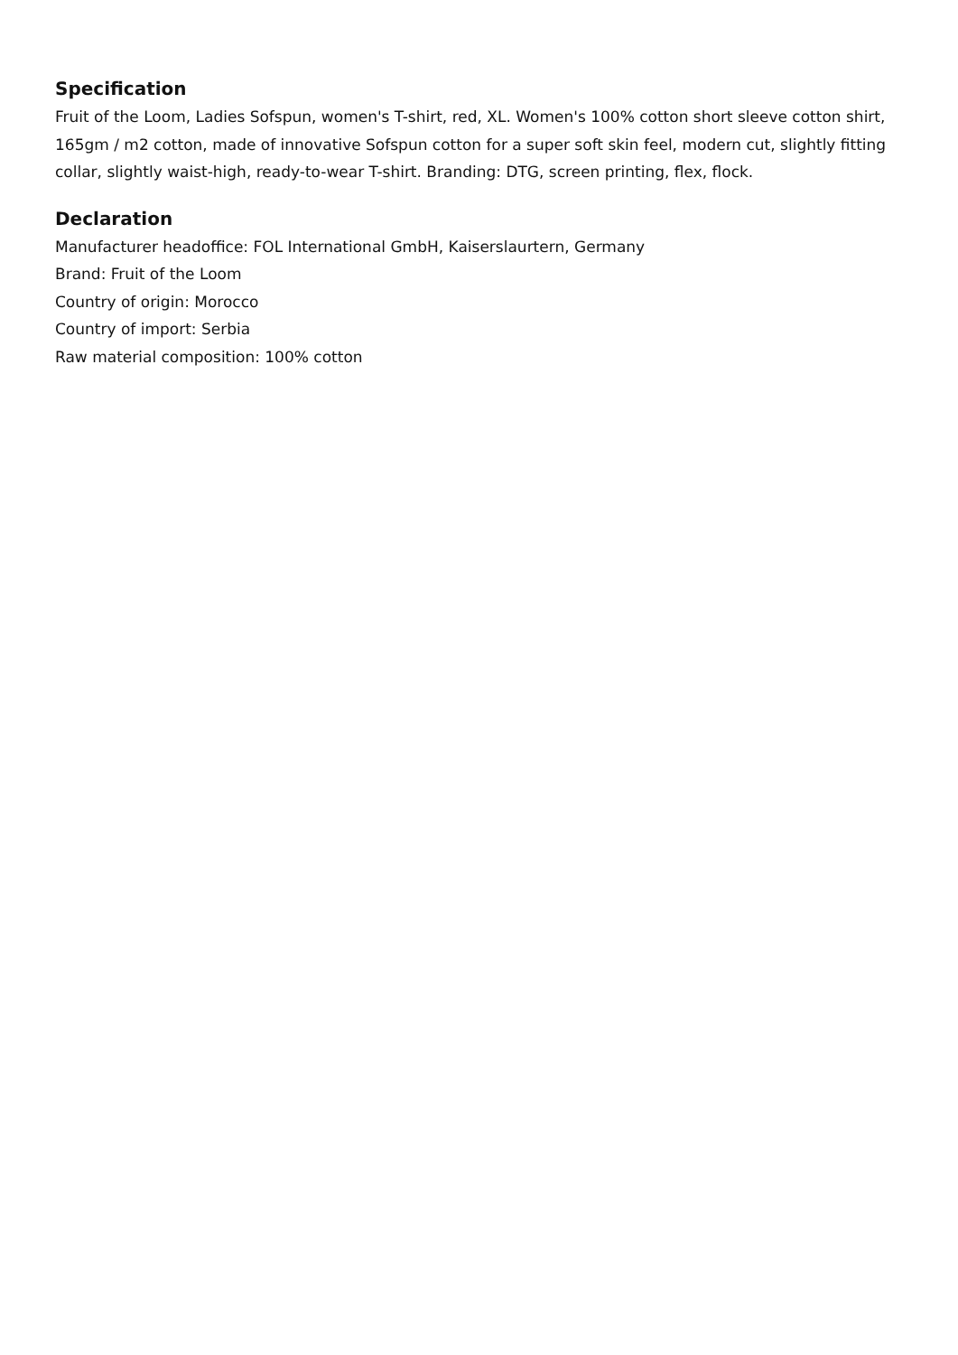Specification
Fruit of the Loom, Ladies Sofspun, women's T-shirt, red, XL. Women's 100% cotton short sleeve cotton shirt, 165gm / m2 cotton, made of innovative Sofspun cotton for a super soft skin feel, modern cut, slightly fitting collar, slightly waist-high, ready-to-wear T-shirt. Branding: DTG, screen printing, flex, flock.
Declaration
Manufacturer headoffice: FOL International GmbH, Kaiserslaurtern, Germany
Brand: Fruit of the Loom
Country of origin: Morocco
Country of import: Serbia
Raw material composition: 100% cotton